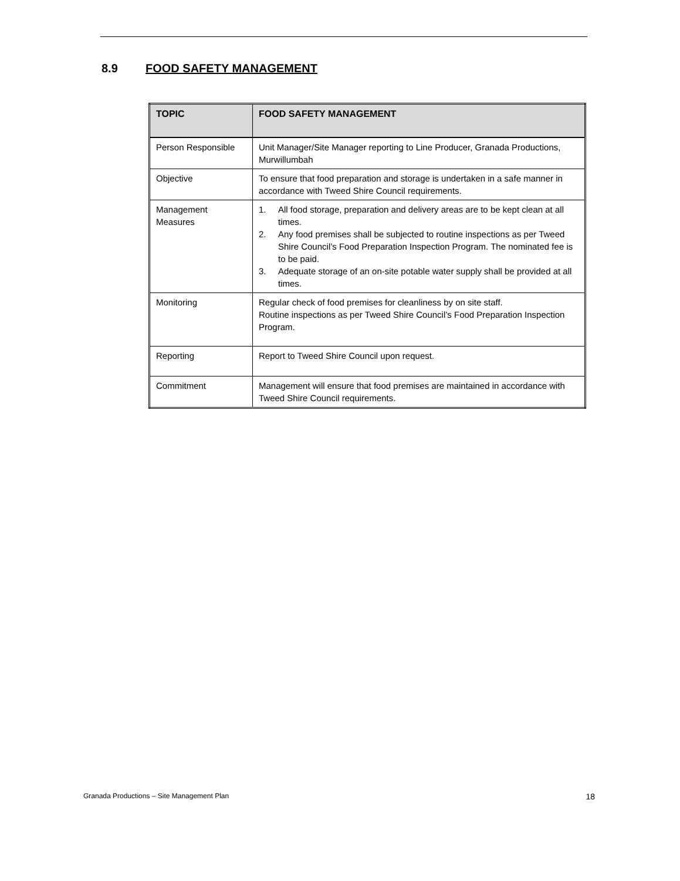8.9 FOOD SAFETY MANAGEMENT
| TOPIC | FOOD SAFETY MANAGEMENT |
| --- | --- |
| Person Responsible | Unit Manager/Site Manager reporting to Line Producer, Granada Productions, Murwillumbah |
| Objective | To ensure that food preparation and storage is undertaken in a safe manner in accordance with Tweed Shire Council requirements. |
| Management Measures | 1. All food storage, preparation and delivery areas are to be kept clean at all times. 2. Any food premises shall be subjected to routine inspections as per Tweed Shire Council’s Food Preparation Inspection Program. The nominated fee is to be paid. 3. Adequate storage of an on-site potable water supply shall be provided at all times. |
| Monitoring | Regular check of food premises for cleanliness by on site staff. Routine inspections as per Tweed Shire Council’s Food Preparation Inspection Program. |
| Reporting | Report to Tweed Shire Council upon request. |
| Commitment | Management will ensure that food premises are maintained in accordance with Tweed Shire Council requirements. |
Granada Productions – Site Management Plan 18